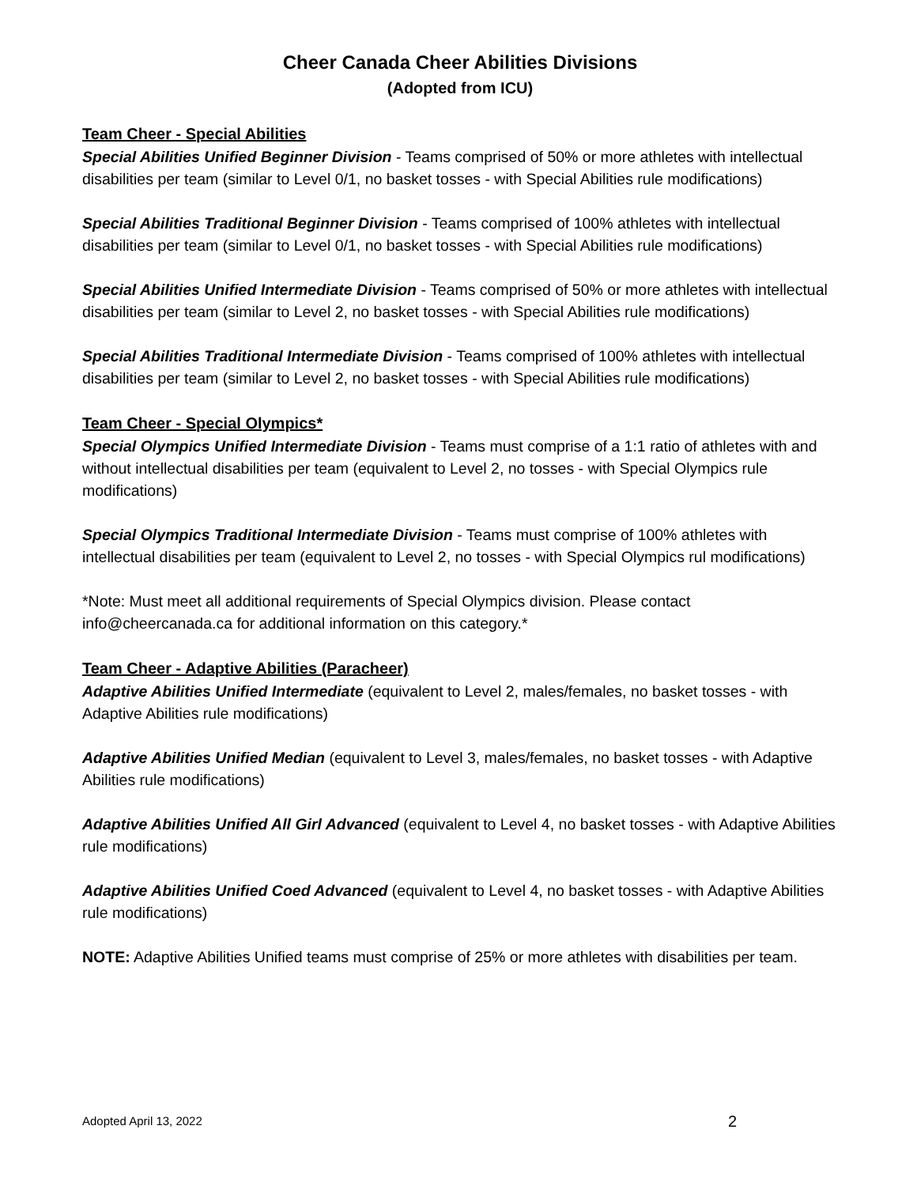Cheer Canada Cheer Abilities Divisions
(Adopted from ICU)
Team Cheer - Special Abilities
Special Abilities Unified Beginner Division - Teams comprised of 50% or more athletes with intellectual disabilities per team (similar to Level 0/1, no basket tosses - with Special Abilities rule modifications)
Special Abilities Traditional Beginner Division - Teams comprised of 100% athletes with intellectual disabilities per team (similar to Level 0/1, no basket tosses - with Special Abilities rule modifications)
Special Abilities Unified Intermediate Division - Teams comprised of 50% or more athletes with intellectual disabilities per team (similar to Level 2, no basket tosses - with Special Abilities rule modifications)
Special Abilities Traditional Intermediate Division - Teams comprised of 100% athletes with intellectual disabilities per team (similar to Level 2, no basket tosses - with Special Abilities rule modifications)
Team Cheer - Special Olympics*
Special Olympics Unified Intermediate Division - Teams must comprise of a 1:1 ratio of athletes with and without intellectual disabilities per team (equivalent to Level 2, no tosses - with Special Olympics rule modifications)
Special Olympics Traditional Intermediate Division - Teams must comprise of 100% athletes with intellectual disabilities per team (equivalent to Level 2, no tosses - with Special Olympics rul modifications)
*Note: Must meet all additional requirements of Special Olympics division. Please contact info@cheercanada.ca for additional information on this category.*
Team Cheer - Adaptive Abilities (Paracheer)
Adaptive Abilities Unified Intermediate (equivalent to Level 2, males/females, no basket tosses - with Adaptive Abilities rule modifications)
Adaptive Abilities Unified Median (equivalent to Level 3, males/females, no basket tosses - with Adaptive Abilities rule modifications)
Adaptive Abilities Unified All Girl Advanced (equivalent to Level 4, no basket tosses - with Adaptive Abilities rule modifications)
Adaptive Abilities Unified Coed Advanced (equivalent to Level 4, no basket tosses - with Adaptive Abilities rule modifications)
NOTE: Adaptive Abilities Unified teams must comprise of 25% or more athletes with disabilities per team.
Adopted April 13, 2022 2